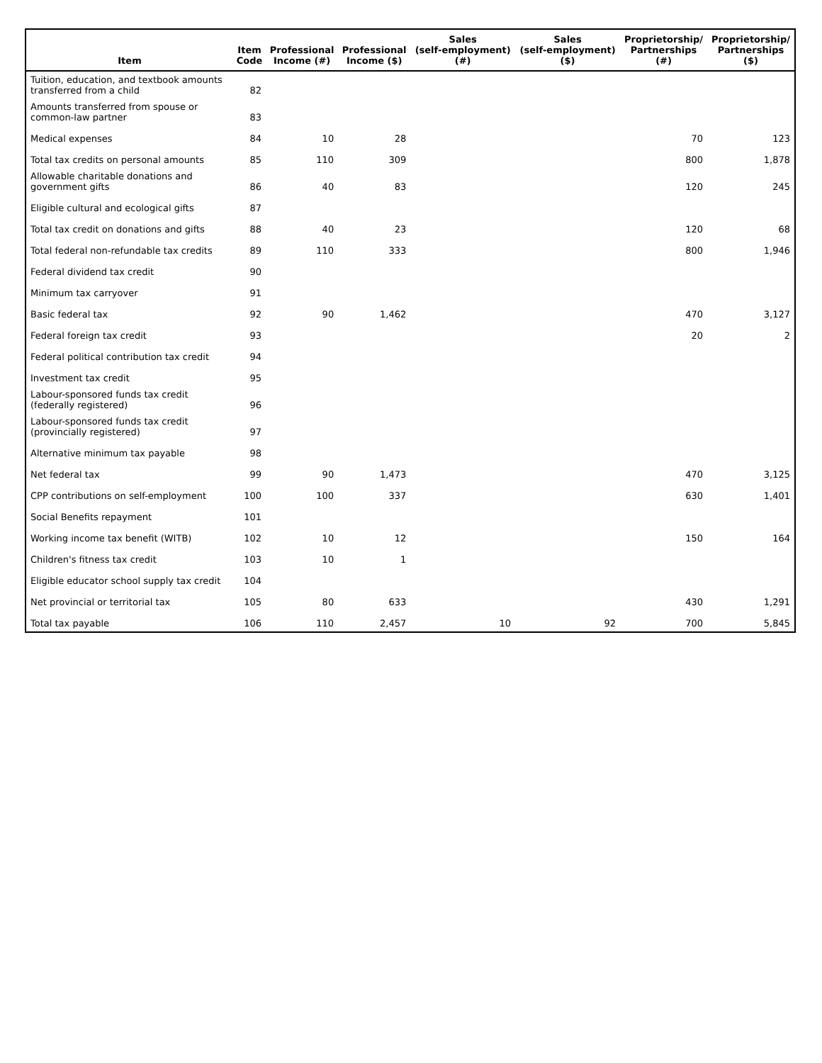| Item | Item Code | Professional Income (#) | Professional Income ($) | Sales (self-employment) (#) | Sales (self-employment) ($) | Proprietorship/ Partnerships (#) | Proprietorship/ Partnerships ($) |
| --- | --- | --- | --- | --- | --- | --- | --- |
| Tuition, education, and textbook amounts transferred from a child | 82 | | | | | | |
| Amounts transferred from spouse or common-law partner | 83 | | | | | | |
| Medical expenses | 84 | 10 | 28 | | | 70 | 123 |
| Total tax credits on personal amounts | 85 | 110 | 309 | | | 800 | 1,878 |
| Allowable charitable donations and government gifts | 86 | 40 | 83 | | | 120 | 245 |
| Eligible cultural and ecological gifts | 87 | | | | | | |
| Total tax credit on donations and gifts | 88 | 40 | 23 | | | 120 | 68 |
| Total federal non-refundable tax credits | 89 | 110 | 333 | | | 800 | 1,946 |
| Federal dividend tax credit | 90 | | | | | | |
| Minimum tax carryover | 91 | | | | | | |
| Basic federal tax | 92 | 90 | 1,462 | | | 470 | 3,127 |
| Federal foreign tax credit | 93 | | | | | 20 | 2 |
| Federal political contribution tax credit | 94 | | | | | | |
| Investment tax credit | 95 | | | | | | |
| Labour-sponsored funds tax credit (federally registered) | 96 | | | | | | |
| Labour-sponsored funds tax credit (provincially registered) | 97 | | | | | | |
| Alternative minimum tax payable | 98 | | | | | | |
| Net federal tax | 99 | 90 | 1,473 | | | 470 | 3,125 |
| CPP contributions on self-employment | 100 | 100 | 337 | | | 630 | 1,401 |
| Social Benefits repayment | 101 | | | | | | |
| Working income tax benefit (WITB) | 102 | 10 | 12 | | | 150 | 164 |
| Children's fitness tax credit | 103 | 10 | 1 | | | | |
| Eligible educator school supply tax credit | 104 | | | | | | |
| Net provincial or territorial tax | 105 | 80 | 633 | | | 430 | 1,291 |
| Total tax payable | 106 | 110 | 2,457 | 10 | 92 | 700 | 5,845 |